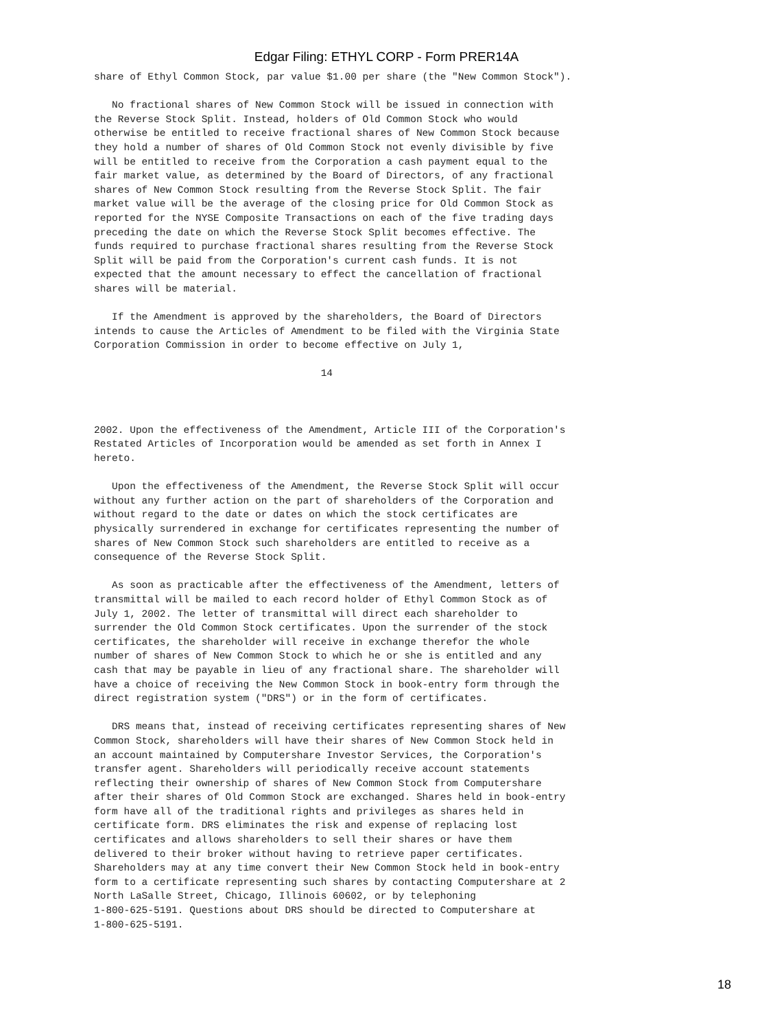Edgar Filing: ETHYL CORP - Form PRER14A
share of Ethyl Common Stock, par value $1.00 per share (the "New Common Stock").

   No fractional shares of New Common Stock will be issued in connection with
the Reverse Stock Split. Instead, holders of Old Common Stock who would
otherwise be entitled to receive fractional shares of New Common Stock because
they hold a number of shares of Old Common Stock not evenly divisible by five
will be entitled to receive from the Corporation a cash payment equal to the
fair market value, as determined by the Board of Directors, of any fractional
shares of New Common Stock resulting from the Reverse Stock Split. The fair
market value will be the average of the closing price for Old Common Stock as
reported for the NYSE Composite Transactions on each of the five trading days
preceding the date on which the Reverse Stock Split becomes effective. The
funds required to purchase fractional shares resulting from the Reverse Stock
Split will be paid from the Corporation's current cash funds. It is not
expected that the amount necessary to effect the cancellation of fractional
shares will be material.

   If the Amendment is approved by the shareholders, the Board of Directors
intends to cause the Articles of Amendment to be filed with the Virginia State
Corporation Commission in order to become effective on July 1,

                                      14



2002. Upon the effectiveness of the Amendment, Article III of the Corporation's
Restated Articles of Incorporation would be amended as set forth in Annex I
hereto.

   Upon the effectiveness of the Amendment, the Reverse Stock Split will occur
without any further action on the part of shareholders of the Corporation and
without regard to the date or dates on which the stock certificates are
physically surrendered in exchange for certificates representing the number of
shares of New Common Stock such shareholders are entitled to receive as a
consequence of the Reverse Stock Split.

   As soon as practicable after the effectiveness of the Amendment, letters of
transmittal will be mailed to each record holder of Ethyl Common Stock as of
July 1, 2002. The letter of transmittal will direct each shareholder to
surrender the Old Common Stock certificates. Upon the surrender of the stock
certificates, the shareholder will receive in exchange therefor the whole
number of shares of New Common Stock to which he or she is entitled and any
cash that may be payable in lieu of any fractional share. The shareholder will
have a choice of receiving the New Common Stock in book-entry form through the
direct registration system ("DRS") or in the form of certificates.

   DRS means that, instead of receiving certificates representing shares of New
Common Stock, shareholders will have their shares of New Common Stock held in
an account maintained by Computershare Investor Services, the Corporation's
transfer agent. Shareholders will periodically receive account statements
reflecting their ownership of shares of New Common Stock from Computershare
after their shares of Old Common Stock are exchanged. Shares held in book-entry
form have all of the traditional rights and privileges as shares held in
certificate form. DRS eliminates the risk and expense of replacing lost
certificates and allows shareholders to sell their shares or have them
delivered to their broker without having to retrieve paper certificates.
Shareholders may at any time convert their New Common Stock held in book-entry
form to a certificate representing such shares by contacting Computershare at 2
North LaSalle Street, Chicago, Illinois 60602, or by telephoning
1-800-625-5191. Questions about DRS should be directed to Computershare at
1-800-625-5191.
18